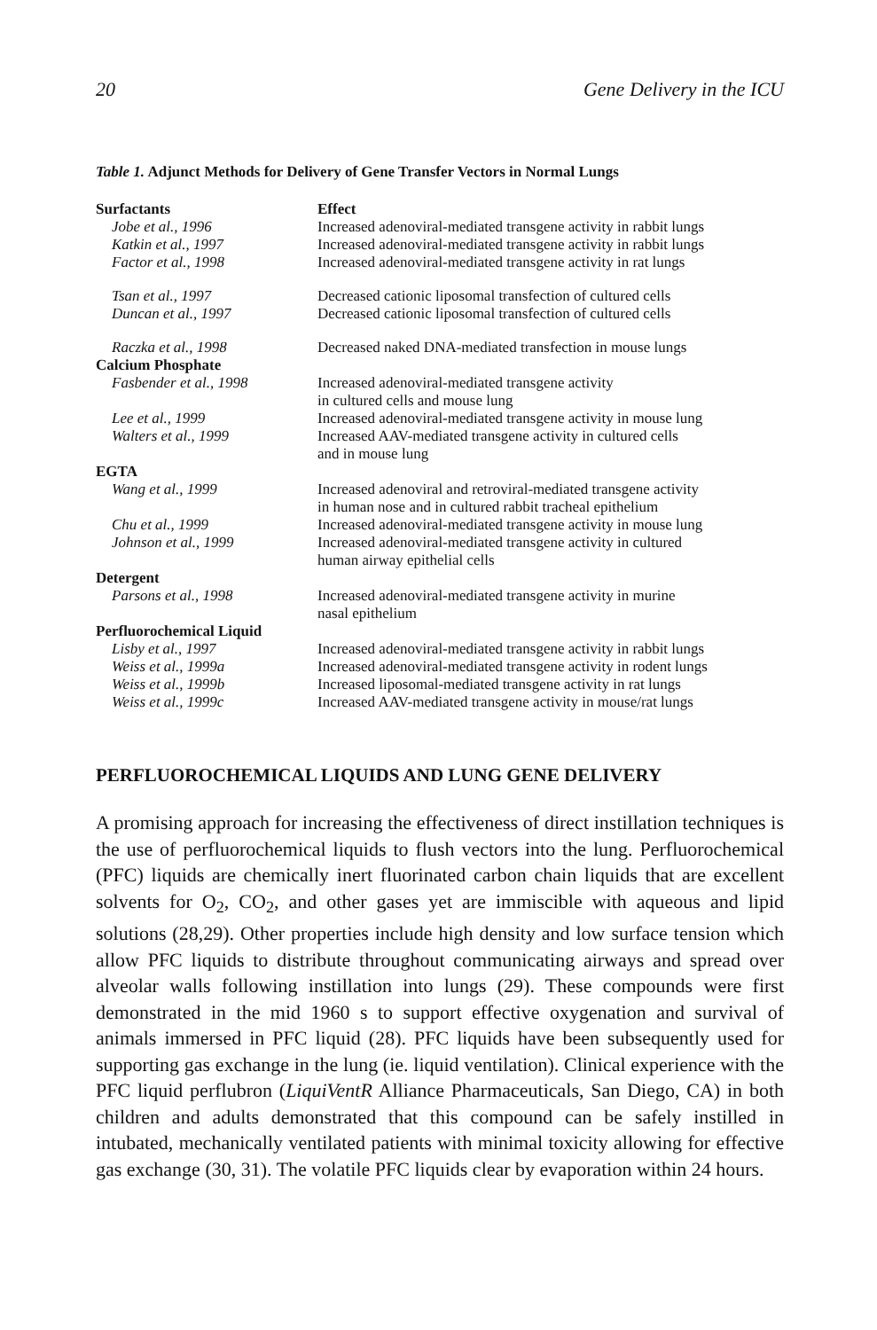20 Gene Delivery in the ICU
Table 1. Adjunct Methods for Delivery of Gene Transfer Vectors in Normal Lungs
| Surfactants | Effect |
| --- | --- |
| Jobe et al., 1996 | Increased adenoviral-mediated transgene activity in rabbit lungs |
| Katkin et al., 1997 | Increased adenoviral-mediated transgene activity in rabbit lungs |
| Factor et al., 1998 | Increased adenoviral-mediated transgene activity in rat lungs |
| Tsan et al., 1997 | Decreased cationic liposomal transfection of cultured cells |
| Duncan et al., 1997 | Decreased cationic liposomal transfection of cultured cells |
| Raczka et al., 1998 | Decreased naked DNA-mediated transfection in mouse lungs |
| Calcium Phosphate | |
| Fasbender et al., 1998 | Increased adenoviral-mediated transgene activity in cultured cells and mouse lung |
| Lee et al., 1999 | Increased adenoviral-mediated transgene activity in mouse lung |
| Walters et al., 1999 | Increased AAV-mediated transgene activity in cultured cells and in mouse lung |
| EGTA | |
| Wang et al., 1999 | Increased adenoviral and retroviral-mediated transgene activity in human nose and in cultured rabbit tracheal epithelium |
| Chu et al., 1999 | Increased adenoviral-mediated transgene activity in mouse lung |
| Johnson et al., 1999 | Increased adenoviral-mediated transgene activity in cultured human airway epithelial cells |
| Detergent | |
| Parsons et al., 1998 | Increased adenoviral-mediated transgene activity in murine nasal epithelium |
| Perfluorochemical Liquid | |
| Lisby et al., 1997 | Increased adenoviral-mediated transgene activity in rabbit lungs |
| Weiss et al., 1999a | Increased adenoviral-mediated transgene activity in rodent lungs |
| Weiss et al., 1999b | Increased liposomal-mediated transgene activity in rat lungs |
| Weiss et al., 1999c | Increased AAV-mediated transgene activity in mouse/rat lungs |
PERFLUOROCHEMICAL LIQUIDS AND LUNG GENE DELIVERY
A promising approach for increasing the effectiveness of direct instillation techniques is the use of perfluorochemical liquids to flush vectors into the lung. Perfluorochemical (PFC) liquids are chemically inert fluorinated carbon chain liquids that are excellent solvents for O<sub>2</sub>, CO<sub>2</sub>, and other gases yet are immiscible with aqueous and lipid solutions (28,29). Other properties include high density and low surface tension which allow PFC liquids to distribute throughout communicating airways and spread over alveolar walls following instillation into lungs (29). These compounds were first demonstrated in the mid 1960 s to support effective oxygenation and survival of animals immersed in PFC liquid (28). PFC liquids have been subsequently used for supporting gas exchange in the lung (ie. liquid ventilation). Clinical experience with the PFC liquid perflubron (LiquiVentR Alliance Pharmaceuticals, San Diego, CA) in both children and adults demonstrated that this compound can be safely instilled in intubated, mechanically ventilated patients with minimal toxicity allowing for effective gas exchange (30, 31). The volatile PFC liquids clear by evaporation within 24 hours.